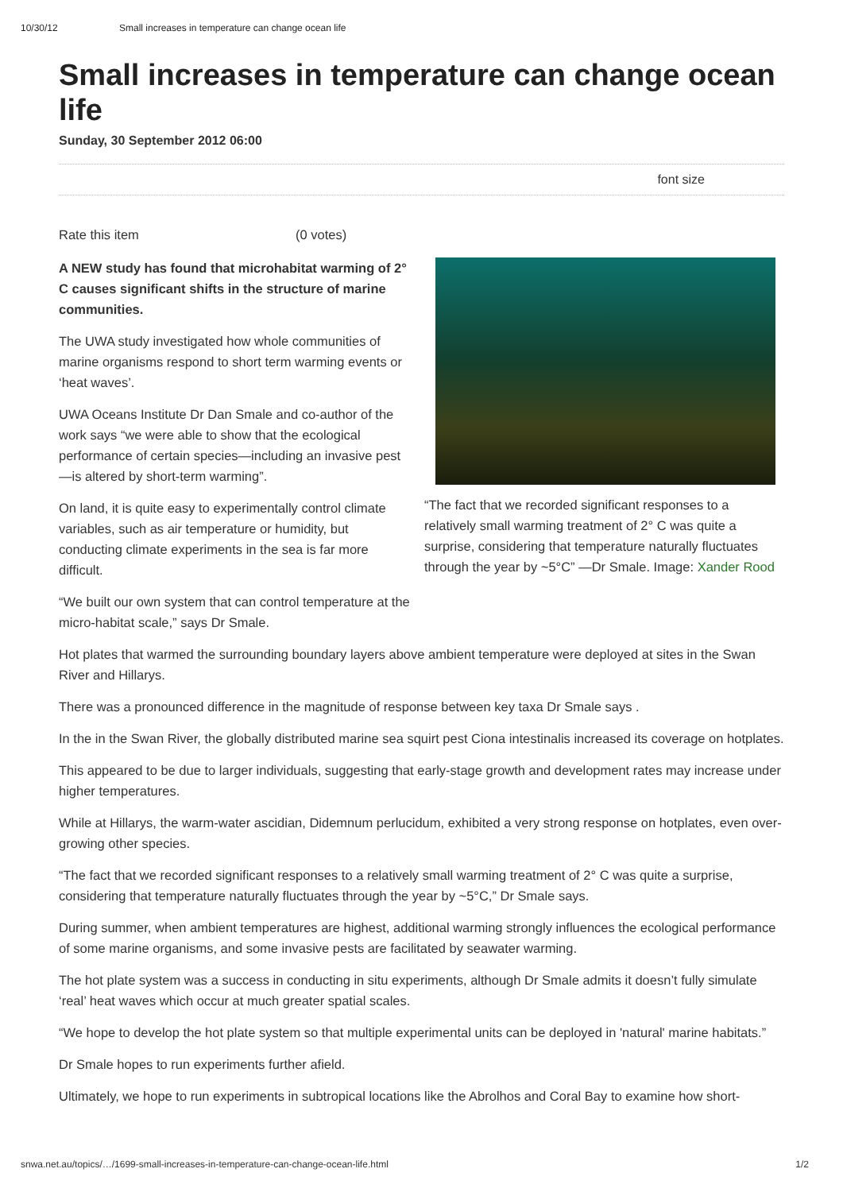10/30/12 Small increases in temperature can change ocean life
Small increases in temperature can change ocean life
Sunday, 30 September 2012 06:00
font size
Rate this item (0 votes)
A NEW study has found that microhabitat warming of 2° C causes significant shifts in the structure of marine communities.
The UWA study investigated how whole communities of marine organisms respond to short term warming events or ‘heat waves’.
UWA Oceans Institute Dr Dan Smale and co-author of the work says “we were able to show that the ecological performance of certain species—including an invasive pest—is altered by short-term warming”.
On land, it is quite easy to experimentally control climate variables, such as air temperature or humidity, but conducting climate experiments in the sea is far more difficult.
“We built our own system that can control temperature at the micro-habitat scale,” says Dr Smale.
“The fact that we recorded significant responses to a relatively small warming treatment of 2° C was quite a surprise, considering that temperature naturally fluctuates through the year by ~5°C” —Dr Smale. Image: Xander Rood
Hot plates that warmed the surrounding boundary layers above ambient temperature were deployed at sites in the Swan River and Hillarys.
There was a pronounced difference in the magnitude of response between key taxa Dr Smale says .
In the in the Swan River, the globally distributed marine sea squirt pest Ciona intestinalis increased its coverage on hotplates.
This appeared to be due to larger individuals, suggesting that early-stage growth and development rates may increase under higher temperatures.
While at Hillarys, the warm-water ascidian, Didemnum perlucidum, exhibited a very strong response on hotplates, even over-growing other species.
“The fact that we recorded significant responses to a relatively small warming treatment of 2° C was quite a surprise, considering that temperature naturally fluctuates through the year by ~5°C,” Dr Smale says.
During summer, when ambient temperatures are highest, additional warming strongly influences the ecological performance of some marine organisms, and some invasive pests are facilitated by seawater warming.
The hot plate system was a success in conducting in situ experiments, although Dr Smale admits it doesn’t fully simulate ‘real’ heat waves which occur at much greater spatial scales.
“We hope to develop the hot plate system so that multiple experimental units can be deployed in 'natural' marine habitats.”
Dr Smale hopes to run experiments further afield.
Ultimately, we hope to run experiments in subtropical locations like the Abrolhos and Coral Bay to examine how short-
snwa.net.au/topics/…/1699-small-increases-in-temperature-can-change-ocean-life.html 1/2